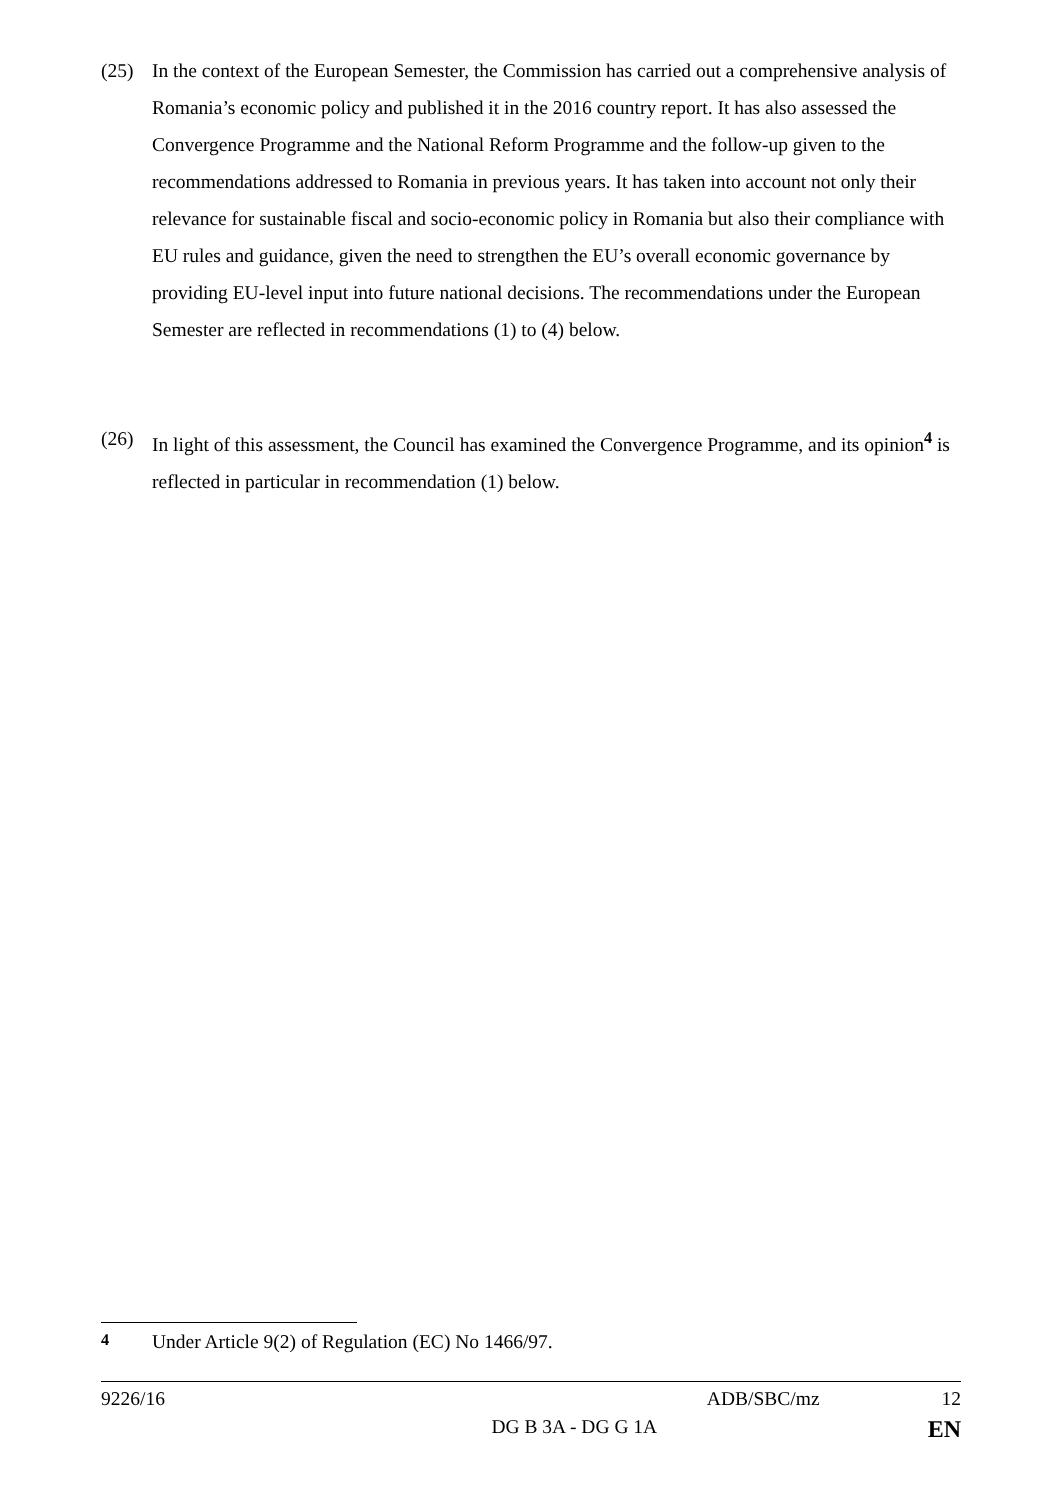(25) In the context of the European Semester, the Commission has carried out a comprehensive analysis of Romania’s economic policy and published it in the 2016 country report. It has also assessed the Convergence Programme and the National Reform Programme and the follow-up given to the recommendations addressed to Romania in previous years. It has taken into account not only their relevance for sustainable fiscal and socio-economic policy in Romania but also their compliance with EU rules and guidance, given the need to strengthen the EU’s overall economic governance by providing EU-level input into future national decisions. The recommendations under the European Semester are reflected in recommendations (1) to (4) below.
(26) In light of this assessment, the Council has examined the Convergence Programme, and its opinion<sup>4</sup> is reflected in particular in recommendation (1) below.
<sup>4</sup> Under Article 9(2) of Regulation (EC) No 1466/97.
9226/16 ADB/SBC/mz 12
DG B 3A - DG G 1A EN